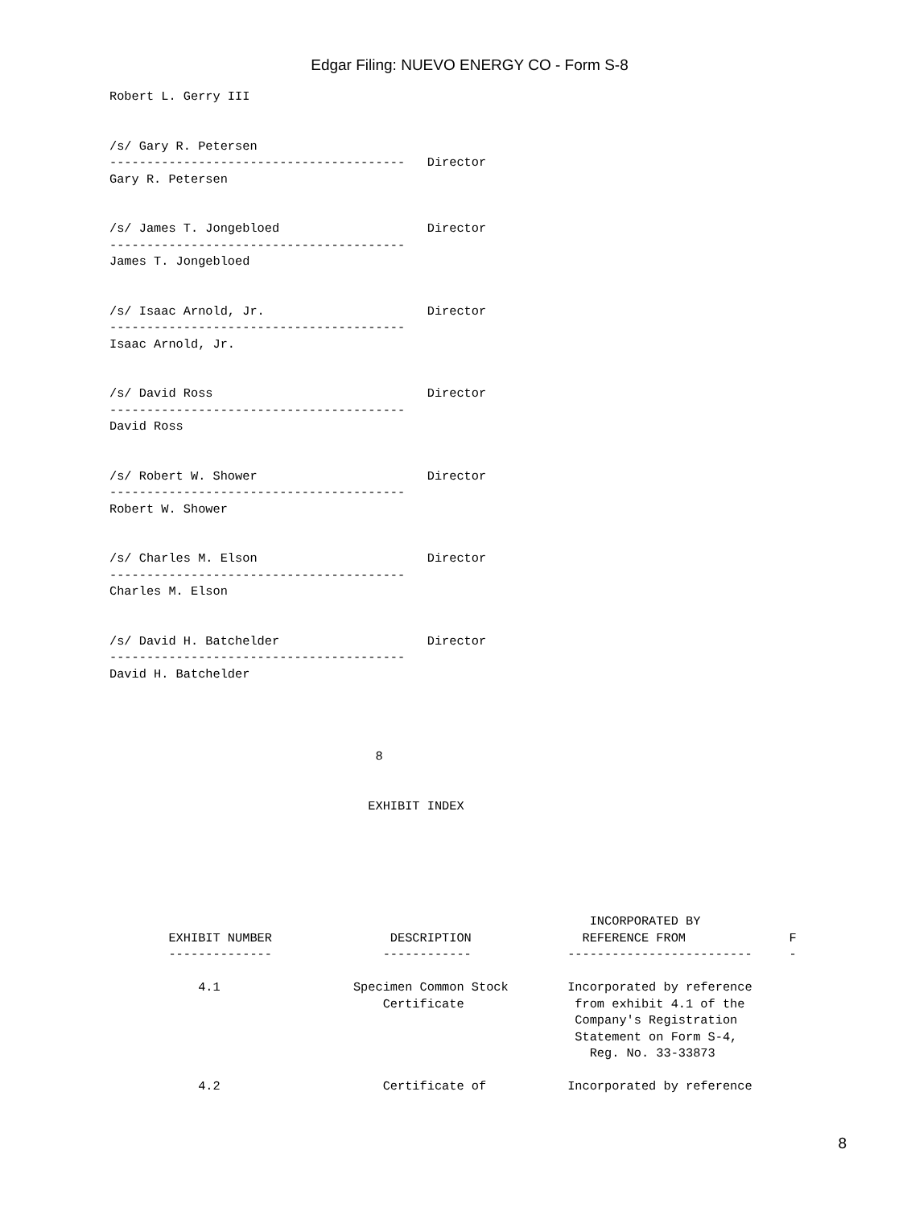Edgar Filing: NUEVO ENERGY CO - Form S-8
Robert L. Gerry III


/s/ Gary R. Petersen
----------------------------------------   Director
Gary R. Petersen


/s/ James T. Jongebloed                    Director
----------------------------------------
James T. Jongebloed


/s/ Isaac Arnold, Jr.                      Director
----------------------------------------
Isaac Arnold, Jr.


/s/ David Ross                             Director
----------------------------------------
David Ross


/s/ Robert W. Shower                       Director
----------------------------------------
Robert W. Shower


/s/ Charles M. Elson                       Director
----------------------------------------
Charles M. Elson


/s/ David H. Batchelder                    Director
----------------------------------------
David H. Batchelder




                                    8


                                   EXHIBIT INDEX






                                                                 INCORPORATED BY
        EXHIBIT NUMBER                DESCRIPTION               REFERENCE FROM              F
        --------------               ------------             -------------------------     -

            4.1                  Specimen Common Stock        Incorporated by reference
                                     Certificate               from exhibit 4.1 of the
                                                               Company's Registration
                                                               Statement on Form S-4,
                                                                 Reg. No. 33-33873

            4.2                      Certificate of           Incorporated by reference
8